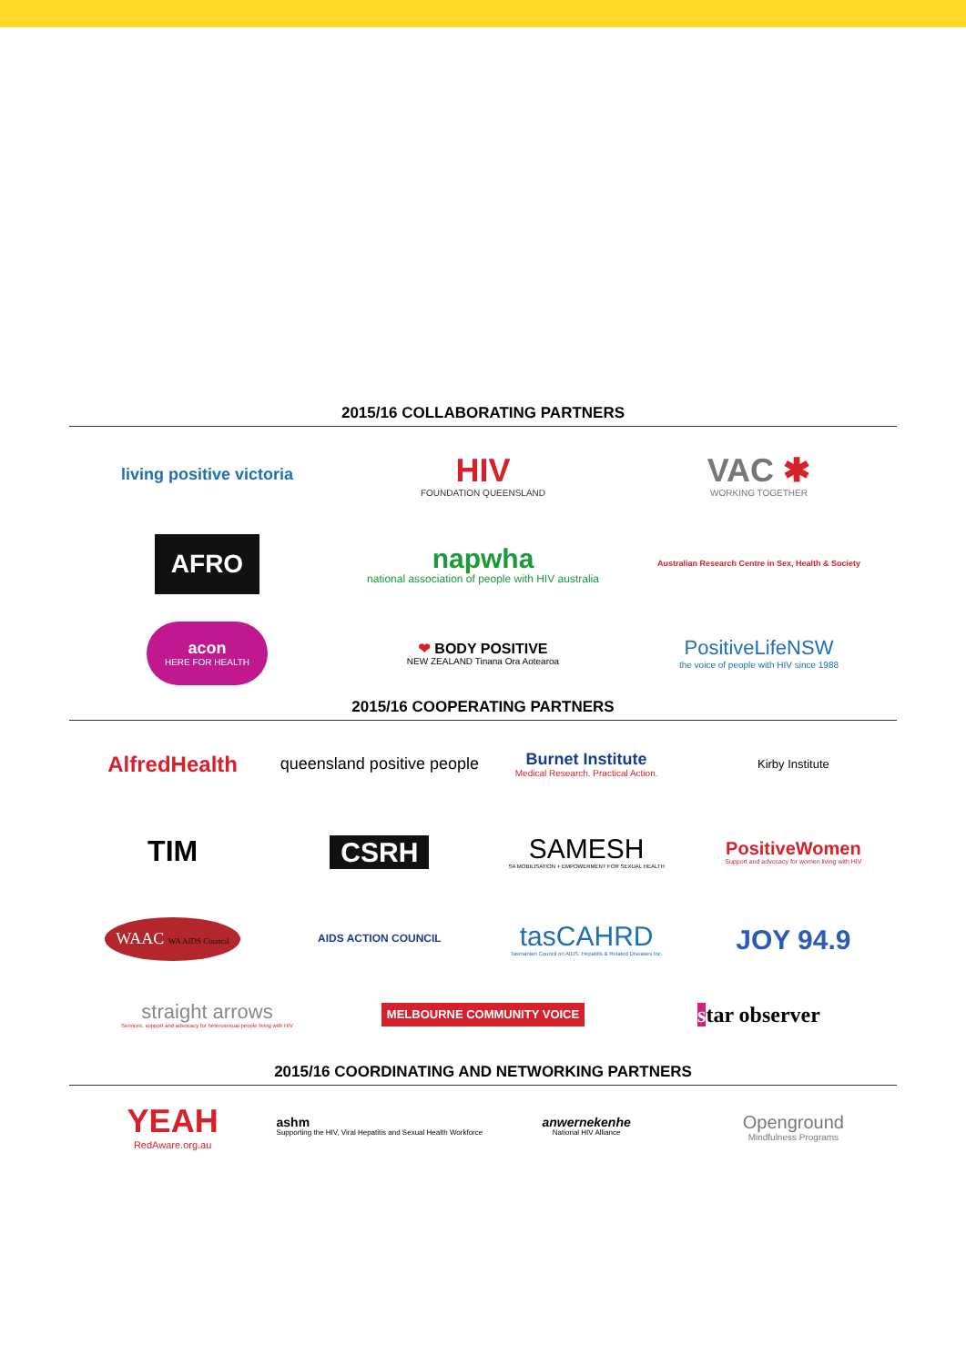2015/16 COLLABORATING PARTNERS
living positive victoria
HIV
FOUNDATION QUEENSLAND
VAC ✱
WORKING TOGETHER
AFRO
napwha
national association of people with HIV australia
Australian Research Centre in Sex, Health & Society
acon
HERE FOR HEALTH
❤ BODY POSITIVE
NEW ZEALAND Tinana Ora Aotearoa
PositiveLifeNSW
the voice of people with HIV since 1988
2015/16 COOPERATING PARTNERS
AlfredHealth
queensland positive people
Burnet Institute
Medical Research. Practical Action.
Kirby Institute
TIM
CSRH
SAMESH
SA MOBILISATION + EMPOWERMENT FOR SEXUAL HEALTH
PositiveWomen
Support and advocacy for women living with HIV
WAAC WA AIDS Council
AIDS ACTION COUNCIL
tasCAHRD
Tasmanian Council on AIDS, Hepatitis & Related Diseases Inc.
JOY 94.9
straight arrows
Services, support and advocacy for heterosexual people living with HIV
MELBOURNE COMMUNITY VOICE
star observer
2015/16 COORDINATING AND NETWORKING PARTNERS
YEAH
RedAware.org.au
ashm
Supporting the HIV, Viral Hepatitis and Sexual Health Workforce
anwernekenhe
National HIV Alliance
Openground
Mindfulness Programs